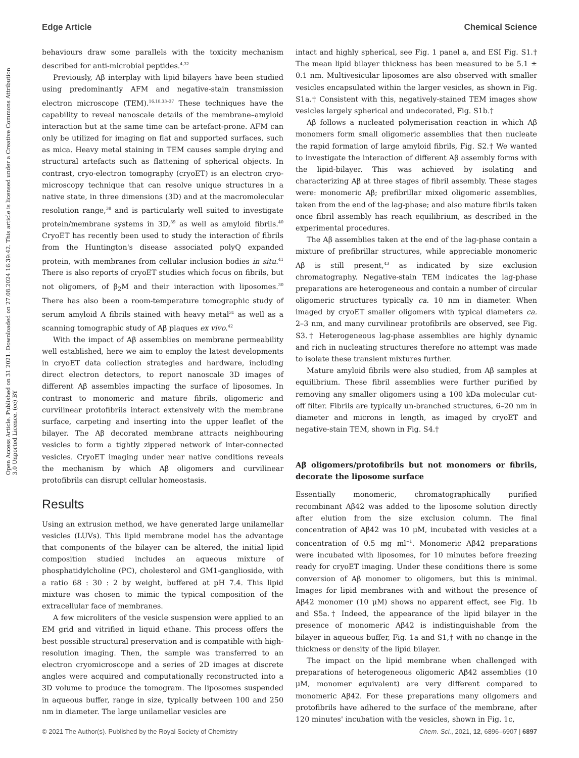Edge Article Chemical Science
Open Access Article. Published on 31 2021. Downloaded on 27.08.2024 16:39:42. This article is licensed under a Creative Commons Attribution 3.0 Unported Licence. (cc) BY
behaviours draw some parallels with the toxicity mechanism described for anti-microbial peptides.<sup>4,32</sup>
Previously, Aβ interplay with lipid bilayers have been studied using predominantly AFM and negative-stain transmission electron microscope (TEM).<sup>16,18,33–37</sup> These techniques have the capability to reveal nanoscale details of the membrane–amyloid interaction but at the same time can be artefact-prone. AFM can only be utilized for imaging on flat and supported surfaces, such as mica. Heavy metal staining in TEM causes sample drying and structural artefacts such as flattening of spherical objects. In contrast, cryo-electron tomography (cryoET) is an electron cryo-microscopy technique that can resolve unique structures in a native state, in three dimensions (3D) and at the macromolecular resolution range,<sup>38</sup> and is particularly well suited to investigate protein/membrane systems in 3D,<sup>39</sup> as well as amyloid fibrils.<sup>40</sup> CryoET has recently been used to study the interaction of fibrils from the Huntington's disease associated polyQ expanded protein, with membranes from cellular inclusion bodies in situ.<sup>41</sup> There is also reports of cryoET studies which focus on fibrils, but not oligomers, of β<sub>2</sub>M and their interaction with liposomes.<sup>30</sup> There has also been a room-temperature tomographic study of serum amyloid A fibrils stained with heavy metal<sup>31</sup> as well as a scanning tomographic study of Aβ plaques ex vivo.<sup>42</sup>
With the impact of Aβ assemblies on membrane permeability well established, here we aim to employ the latest developments in cryoET data collection strategies and hardware, including direct electron detectors, to report nanoscale 3D images of different Aβ assembles impacting the surface of liposomes. In contrast to monomeric and mature fibrils, oligomeric and curvilinear protofibrils interact extensively with the membrane surface, carpeting and inserting into the upper leaflet of the bilayer. The Aβ decorated membrane attracts neighbouring vesicles to form a tightly zippered network of inter-connected vesicles. CryoET imaging under near native conditions reveals the mechanism by which Aβ oligomers and curvilinear protofibrils can disrupt cellular homeostasis.
Results
Using an extrusion method, we have generated large unilamellar vesicles (LUVs). This lipid membrane model has the advantage that components of the bilayer can be altered, the initial lipid composition studied includes an aqueous mixture of phosphatidylcholine (PC), cholesterol and GM1-ganglioside, with a ratio 68 : 30 : 2 by weight, buffered at pH 7.4. This lipid mixture was chosen to mimic the typical composition of the extracellular face of membranes.
A few microliters of the vesicle suspension were applied to an EM grid and vitrified in liquid ethane. This process offers the best possible structural preservation and is compatible with high-resolution imaging. Then, the sample was transferred to an electron cryomicroscope and a series of 2D images at discrete angles were acquired and computationally reconstructed into a 3D volume to produce the tomogram. The liposomes suspended in aqueous buffer, range in size, typically between 100 and 250 nm in diameter. The large unilamellar vesicles are
intact and highly spherical, see Fig. 1 panel a, and ESI Fig. S1.† The mean lipid bilayer thickness has been measured to be 5.1 ± 0.1 nm. Multivesicular liposomes are also observed with smaller vesicles encapsulated within the larger vesicles, as shown in Fig. S1a.† Consistent with this, negatively-stained TEM images show vesicles largely spherical and undecorated, Fig. S1b.†
Aβ follows a nucleated polymerisation reaction in which Aβ monomers form small oligomeric assemblies that then nucleate the rapid formation of large amyloid fibrils, Fig. S2.† We wanted to investigate the interaction of different Aβ assembly forms with the lipid-bilayer. This was achieved by isolating and characterizing Aβ at three stages of fibril assembly. These stages were: monomeric Aβ; prefibrillar mixed oligomeric assemblies, taken from the end of the lag-phase; and also mature fibrils taken once fibril assembly has reach equilibrium, as described in the experimental procedures.
The Aβ assemblies taken at the end of the lag-phase contain a mixture of prefibrillar structures, while appreciable monomeric Aβ is still present,<sup>43</sup> as indicated by size exclusion chromatography. Negative-stain TEM indicates the lag-phase preparations are heterogeneous and contain a number of circular oligomeric structures typically ca. 10 nm in diameter. When imaged by cryoET smaller oligomers with typical diameters ca. 2–3 nm, and many curvilinear protofibrils are observed, see Fig. S3.† Heterogeneous lag-phase assemblies are highly dynamic and rich in nucleating structures therefore no attempt was made to isolate these transient mixtures further.
Mature amyloid fibrils were also studied, from Aβ samples at equilibrium. These fibril assemblies were further purified by removing any smaller oligomers using a 100 kDa molecular cut-off filter. Fibrils are typically un-branched structures, 6–20 nm in diameter and microns in length, as imaged by cryoET and negative-stain TEM, shown in Fig. S4.†
Aβ oligomers/protofibrils but not monomers or fibrils, decorate the liposome surface
Essentially monomeric, chromatographically purified recombinant Aβ42 was added to the liposome solution directly after elution from the size exclusion column. The final concentration of Aβ42 was 10 μM, incubated with vesicles at a concentration of 0.5 mg ml<sup>−1</sup>. Monomeric Aβ42 preparations were incubated with liposomes, for 10 minutes before freezing ready for cryoET imaging. Under these conditions there is some conversion of Aβ monomer to oligomers, but this is minimal. Images for lipid membranes with and without the presence of Aβ42 monomer (10 μM) shows no apparent effect, see Fig. 1b and S5a.† Indeed, the appearance of the lipid bilayer in the presence of monomeric Aβ42 is indistinguishable from the bilayer in aqueous buffer, Fig. 1a and S1,† with no change in the thickness or density of the lipid bilayer.
The impact on the lipid membrane when challenged with preparations of heterogeneous oligomeric Aβ42 assemblies (10 μM, monomer equivalent) are very different compared to monomeric Aβ42. For these preparations many oligomers and protofibrils have adhered to the surface of the membrane, after 120 minutes' incubation with the vesicles, shown in Fig. 1c,
© 2021 The Author(s). Published by the Royal Society of Chemistry Chem. Sci., 2021, 12, 6896–6907 | 6897